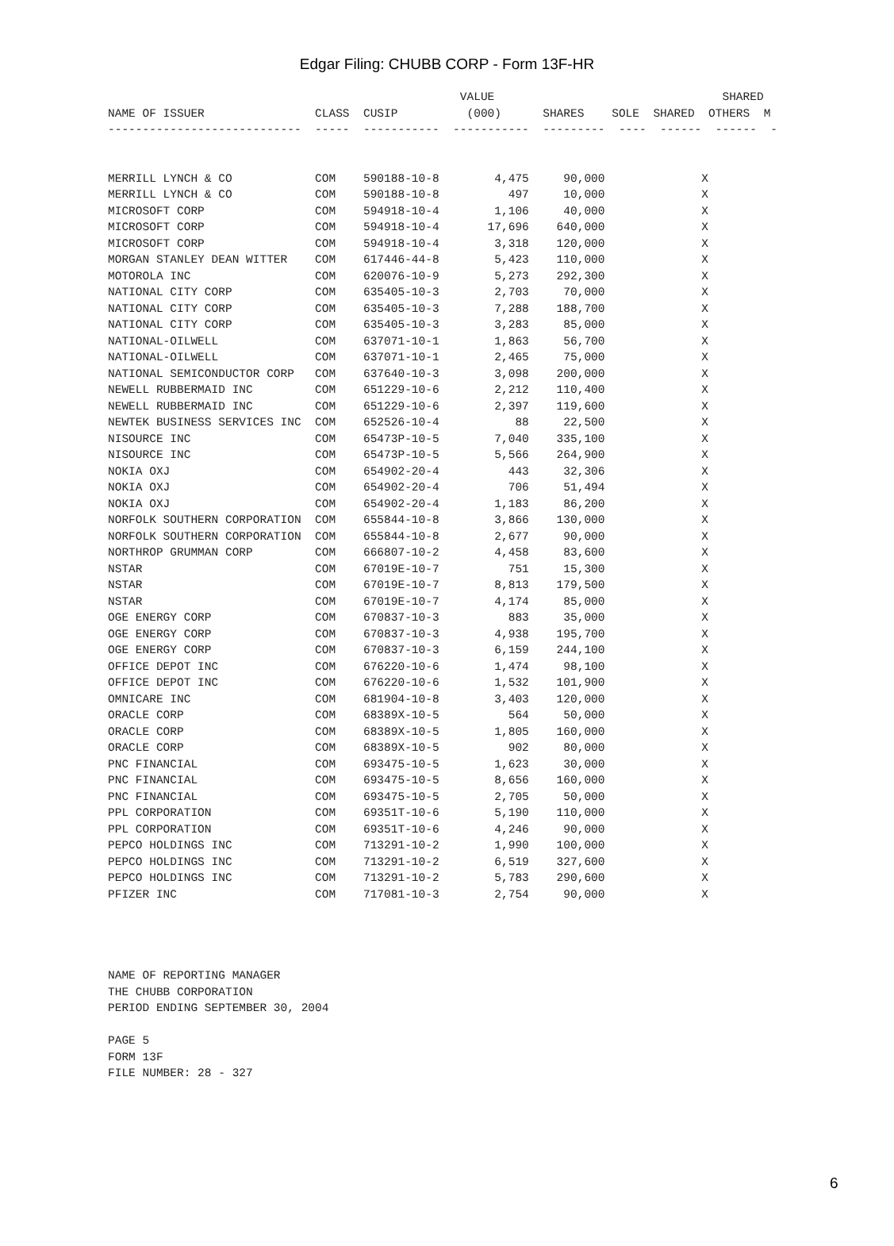Edgar Filing: CHUBB CORP - Form 13F-HR
                                                   VALUE                                 SHARED
NAME OF ISSUER                CLASS  CUSIP          (000)      SHARES    SOLE  SHARED  OTHERS  M
----------------------------  -----  -----------  -----------  ---------  ----  ------  ------  -


MERRILL LYNCH & CO            COM    590188-10-8        4,475     90,000              X
MERRILL LYNCH & CO            COM    590188-10-8          497     10,000              X
MICROSOFT CORP                COM    594918-10-4        1,106     40,000              X
MICROSOFT CORP                COM    594918-10-4       17,696    640,000              X
MICROSOFT CORP                COM    594918-10-4        3,318    120,000              X
MORGAN STANLEY DEAN WITTER    COM    617446-44-8        5,423    110,000              X
MOTOROLA INC                  COM    620076-10-9        5,273    292,300              X
NATIONAL CITY CORP            COM    635405-10-3        2,703     70,000              X
NATIONAL CITY CORP            COM    635405-10-3        7,288    188,700              X
NATIONAL CITY CORP            COM    635405-10-3        3,283     85,000              X
NATIONAL-OILWELL              COM    637071-10-1        1,863     56,700              X
NATIONAL-OILWELL              COM    637071-10-1        2,465     75,000              X
NATIONAL SEMICONDUCTOR CORP   COM    637640-10-3        3,098    200,000              X
NEWELL RUBBERMAID INC         COM    651229-10-6        2,212    110,400              X
NEWELL RUBBERMAID INC         COM    651229-10-6        2,397    119,600              X
NEWTEK BUSINESS SERVICES INC  COM    652526-10-4           88     22,500              X
NISOURCE INC                  COM    65473P-10-5        7,040    335,100              X
NISOURCE INC                  COM    65473P-10-5        5,566    264,900              X
NOKIA OXJ                     COM    654902-20-4          443     32,306              X
NOKIA OXJ                     COM    654902-20-4          706     51,494              X
NOKIA OXJ                     COM    654902-20-4        1,183     86,200              X
NORFOLK SOUTHERN CORPORATION  COM    655844-10-8        3,866    130,000              X
NORFOLK SOUTHERN CORPORATION  COM    655844-10-8        2,677     90,000              X
NORTHROP GRUMMAN CORP         COM    666807-10-2        4,458     83,600              X
NSTAR                         COM    67019E-10-7          751     15,300              X
NSTAR                         COM    67019E-10-7        8,813    179,500              X
NSTAR                         COM    67019E-10-7        4,174     85,000              X
OGE ENERGY CORP               COM    670837-10-3          883     35,000              X
OGE ENERGY CORP               COM    670837-10-3        4,938    195,700              X
OGE ENERGY CORP               COM    670837-10-3        6,159    244,100              X
OFFICE DEPOT INC              COM    676220-10-6        1,474     98,100              X
OFFICE DEPOT INC              COM    676220-10-6        1,532    101,900              X
OMNICARE INC                  COM    681904-10-8        3,403    120,000              X
ORACLE CORP                   COM    68389X-10-5          564     50,000              X
ORACLE CORP                   COM    68389X-10-5        1,805    160,000              X
ORACLE CORP                   COM    68389X-10-5          902     80,000              X
PNC FINANCIAL                 COM    693475-10-5        1,623     30,000              X
PNC FINANCIAL                 COM    693475-10-5        8,656    160,000              X
PNC FINANCIAL                 COM    693475-10-5        2,705     50,000              X
PPL CORPORATION               COM    69351T-10-6        5,190    110,000              X
PPL CORPORATION               COM    69351T-10-6        4,246     90,000              X
PEPCO HOLDINGS INC            COM    713291-10-2        1,990    100,000              X
PEPCO HOLDINGS INC            COM    713291-10-2        6,519    327,600              X
PEPCO HOLDINGS INC            COM    713291-10-2        5,783    290,600              X
PFIZER INC                    COM    717081-10-3        2,754     90,000              X




NAME OF REPORTING MANAGER
THE CHUBB CORPORATION
PERIOD ENDING SEPTEMBER 30, 2004

PAGE 5
FORM 13F
FILE NUMBER: 28 - 327
6